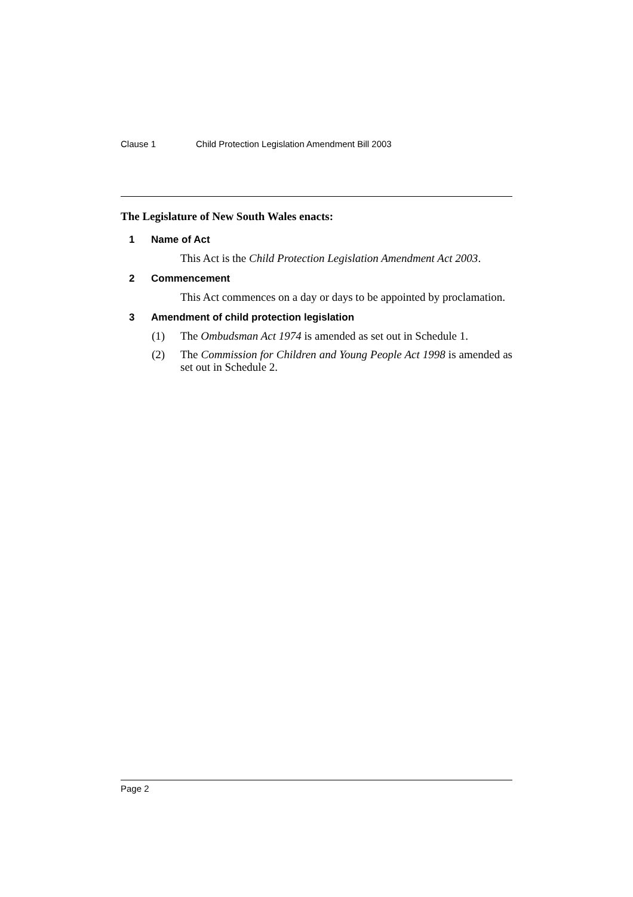Clause 1 Child Protection Legislation Amendment Bill 2003
The Legislature of New South Wales enacts:
1 Name of Act
This Act is the Child Protection Legislation Amendment Act 2003.
2 Commencement
This Act commences on a day or days to be appointed by proclamation.
3 Amendment of child protection legislation
(1) The Ombudsman Act 1974 is amended as set out in Schedule 1.
(2) The Commission for Children and Young People Act 1998 is amended as set out in Schedule 2.
Page 2